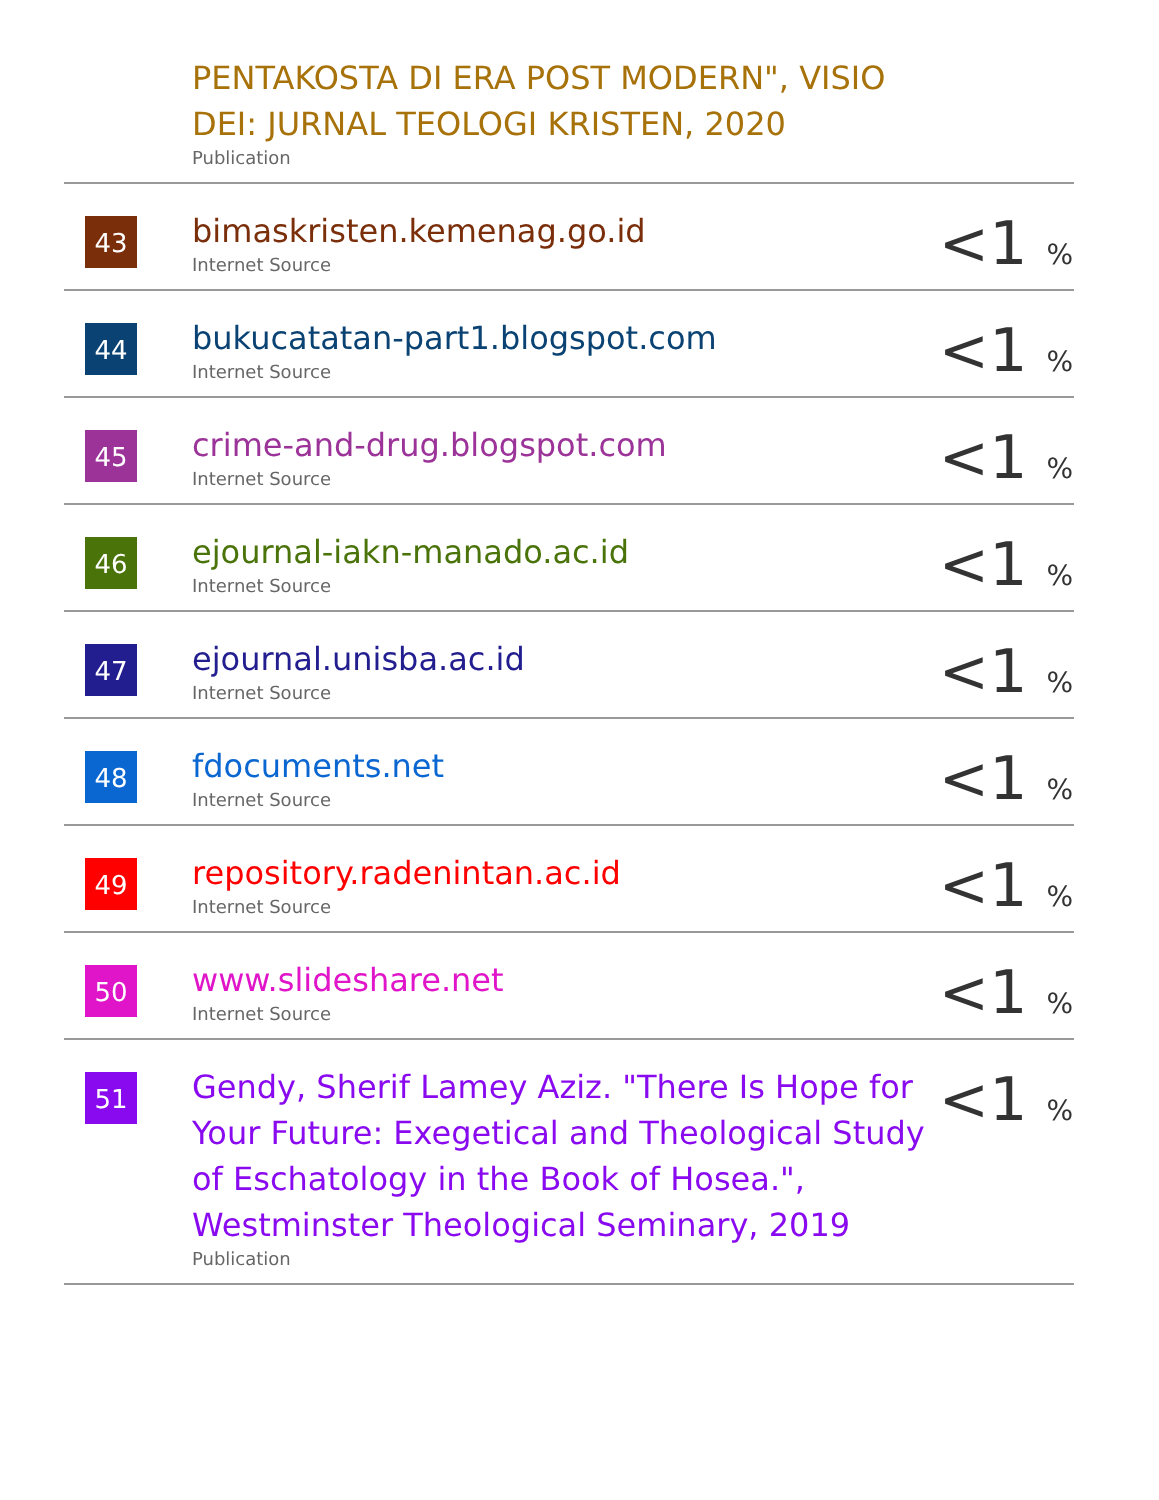| | PENTAKOSTA DI ERA POST MODERN", VISIO DEI: JURNAL TEOLOGI KRISTEN, 2020 Publication | |
| 43 | bimaskristen.kemenag.go.id Internet Source | <1 % |
| 44 | bukucatatan-part1.blogspot.com Internet Source | <1 % |
| 45 | crime-and-drug.blogspot.com Internet Source | <1 % |
| 46 | ejournal-iakn-manado.ac.id Internet Source | <1 % |
| 47 | ejournal.unisba.ac.id Internet Source | <1 % |
| 48 | fdocuments.net Internet Source | <1 % |
| 49 | repository.radenintan.ac.id Internet Source | <1 % |
| 50 | www.slideshare.net Internet Source | <1 % |
| 51 | Gendy, Sherif Lamey Aziz. "There Is Hope for Your Future: Exegetical and Theological Study of Eschatology in the Book of Hosea.", Westminster Theological Seminary, 2019 Publication | <1 % |